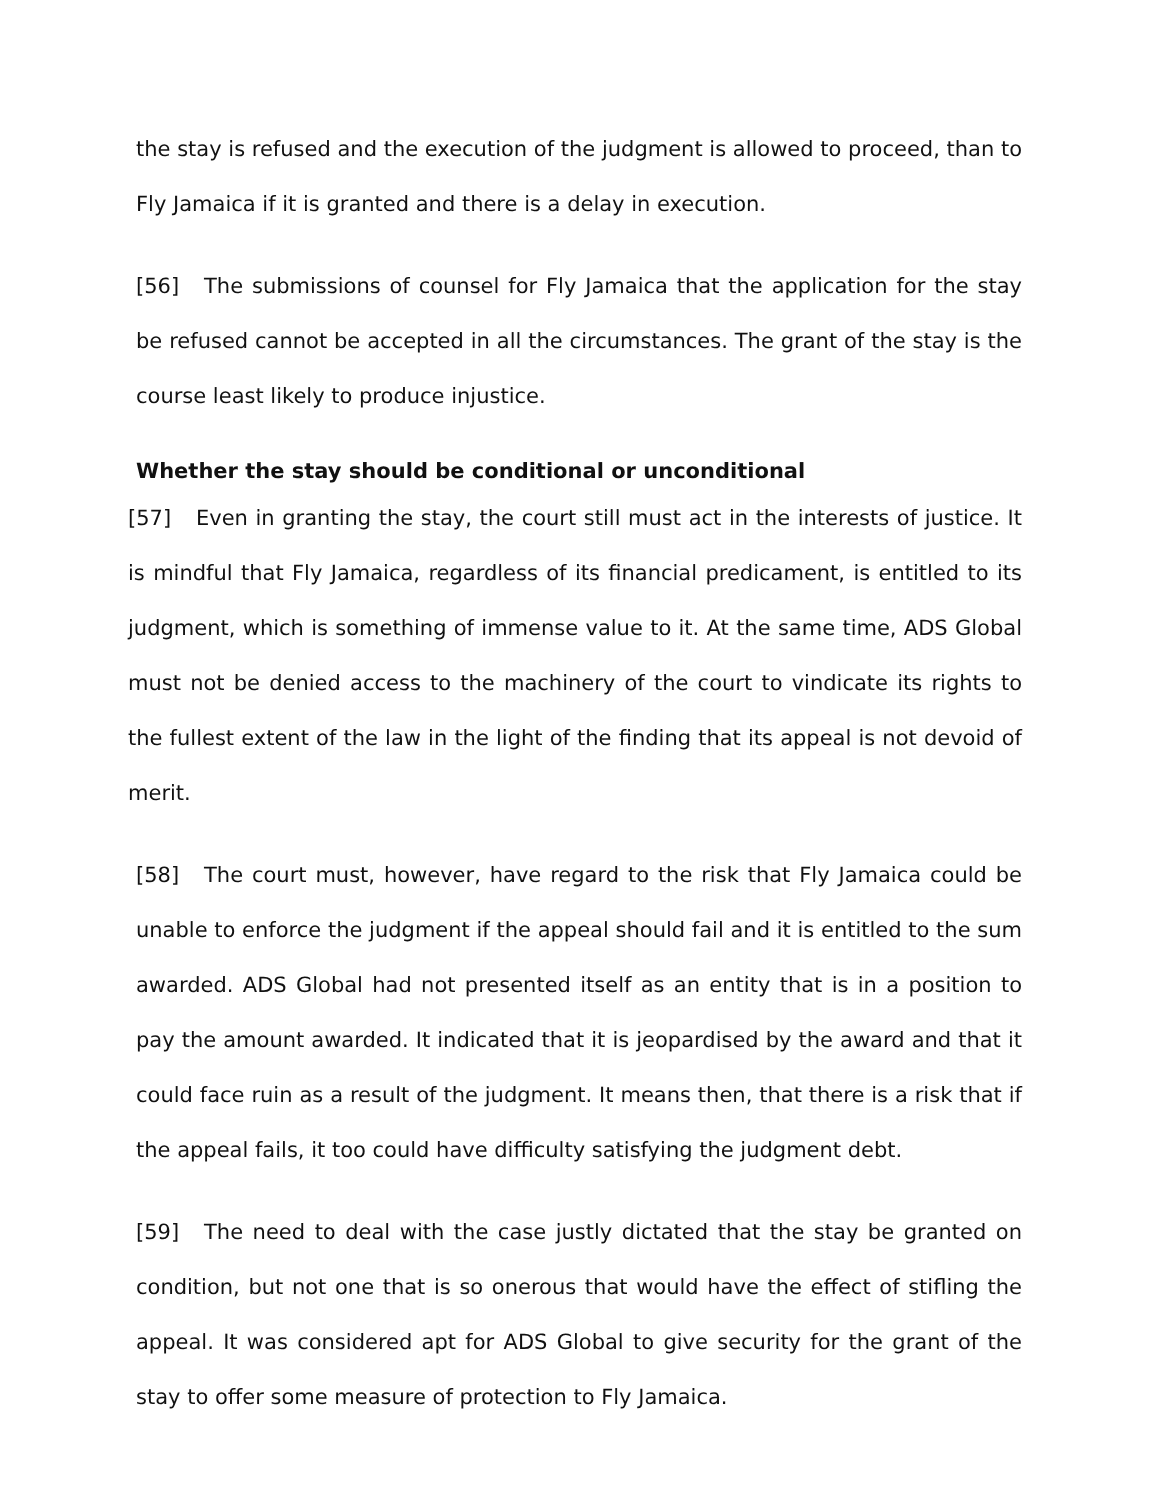the stay is refused and the execution of the judgment is allowed to proceed, than to Fly Jamaica if it is granted and there is a delay in execution.
[56] The submissions of counsel for Fly Jamaica that the application for the stay be refused cannot be accepted in all the circumstances. The grant of the stay is the course least likely to produce injustice.
Whether the stay should be conditional or unconditional
[57] Even in granting the stay, the court still must act in the interests of justice. It is mindful that Fly Jamaica, regardless of its financial predicament, is entitled to its judgment, which is something of immense value to it. At the same time, ADS Global must not be denied access to the machinery of the court to vindicate its rights to the fullest extent of the law in the light of the finding that its appeal is not devoid of merit.
[58] The court must, however, have regard to the risk that Fly Jamaica could be unable to enforce the judgment if the appeal should fail and it is entitled to the sum awarded. ADS Global had not presented itself as an entity that is in a position to pay the amount awarded. It indicated that it is jeopardised by the award and that it could face ruin as a result of the judgment. It means then, that there is a risk that if the appeal fails, it too could have difficulty satisfying the judgment debt.
[59] The need to deal with the case justly dictated that the stay be granted on condition, but not one that is so onerous that would have the effect of stifling the appeal. It was considered apt for ADS Global to give security for the grant of the stay to offer some measure of protection to Fly Jamaica.